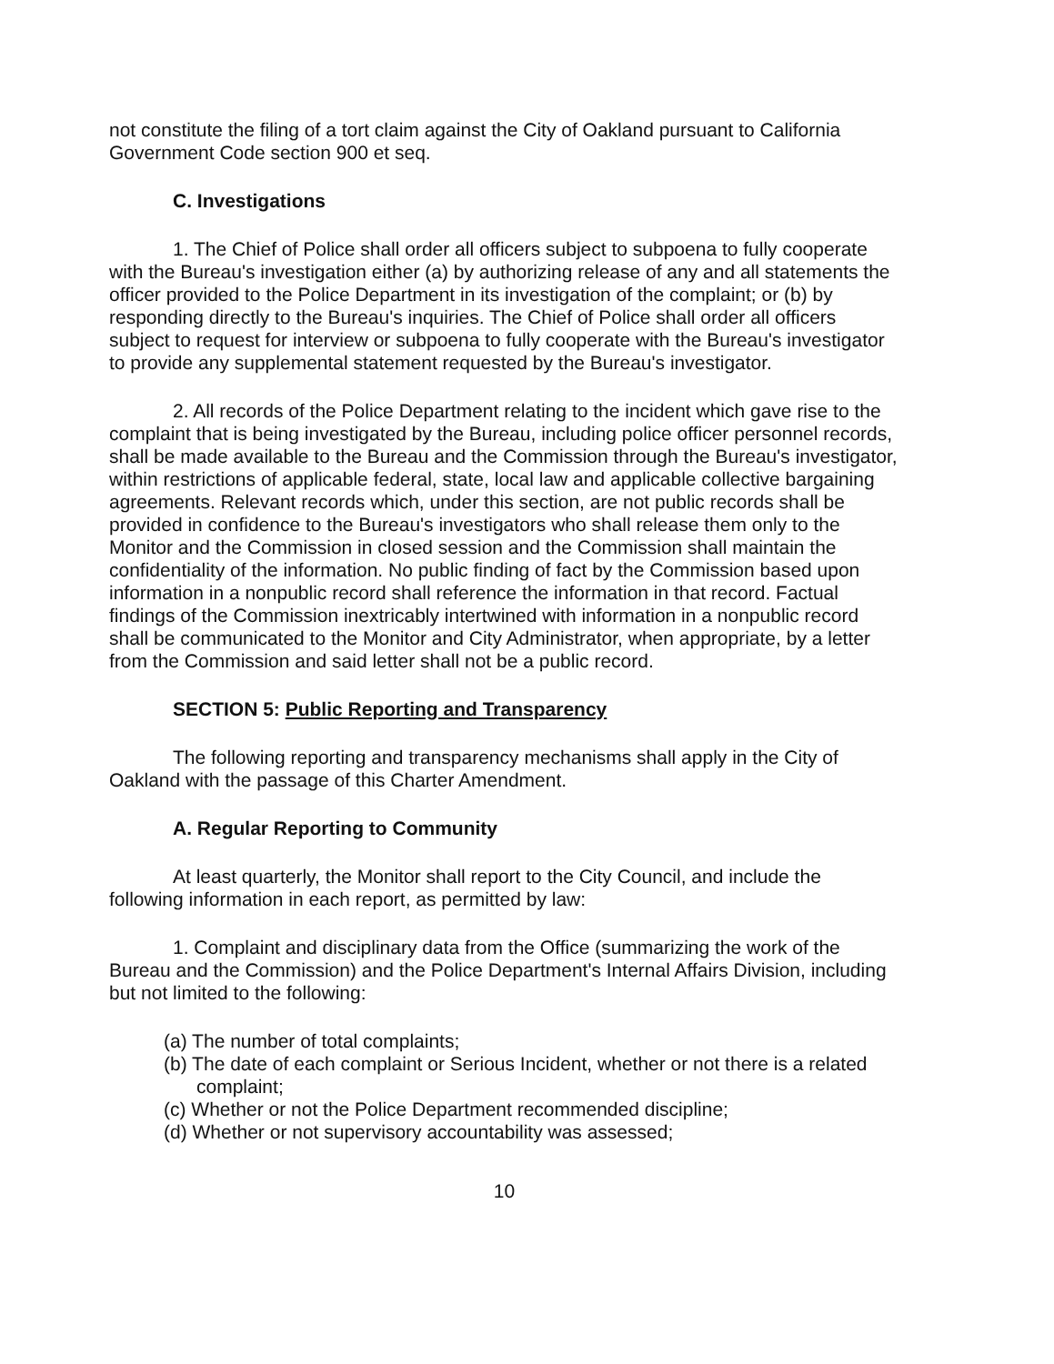not constitute the filing of a tort claim against the City of Oakland pursuant to California Government Code section 900 et seq.
C. Investigations
1. The Chief of Police shall order all officers subject to subpoena to fully cooperate with the Bureau's investigation either (a) by authorizing release of any and all statements the officer provided to the Police Department in its investigation of the complaint; or (b) by responding directly to the Bureau's inquiries. The Chief of Police shall order all officers subject to request for interview or subpoena to fully cooperate with the Bureau's investigator to provide any supplemental statement requested by the Bureau's investigator.
2. All records of the Police Department relating to the incident which gave rise to the complaint that is being investigated by the Bureau, including police officer personnel records, shall be made available to the Bureau and the Commission through the Bureau's investigator, within restrictions of applicable federal, state, local law and applicable collective bargaining agreements. Relevant records which, under this section, are not public records shall be provided in confidence to the Bureau's investigators who shall release them only to the Monitor and the Commission in closed session and the Commission shall maintain the confidentiality of the information. No public finding of fact by the Commission based upon information in a nonpublic record shall reference the information in that record. Factual findings of the Commission inextricably intertwined with information in a nonpublic record shall be communicated to the Monitor and City Administrator, when appropriate, by a letter from the Commission and said letter shall not be a public record.
SECTION 5: Public Reporting and Transparency
The following reporting and transparency mechanisms shall apply in the City of Oakland with the passage of this Charter Amendment.
A. Regular Reporting to Community
At least quarterly, the Monitor shall report to the City Council, and include the following information in each report, as permitted by law:
1. Complaint and disciplinary data from the Office (summarizing the work of the Bureau and the Commission) and the Police Department's Internal Affairs Division, including but not limited to the following:
(a) The number of total complaints;
(b) The date of each complaint or Serious Incident, whether or not there is a related complaint;
(c) Whether or not the Police Department recommended discipline;
(d) Whether or not supervisory accountability was assessed;
10